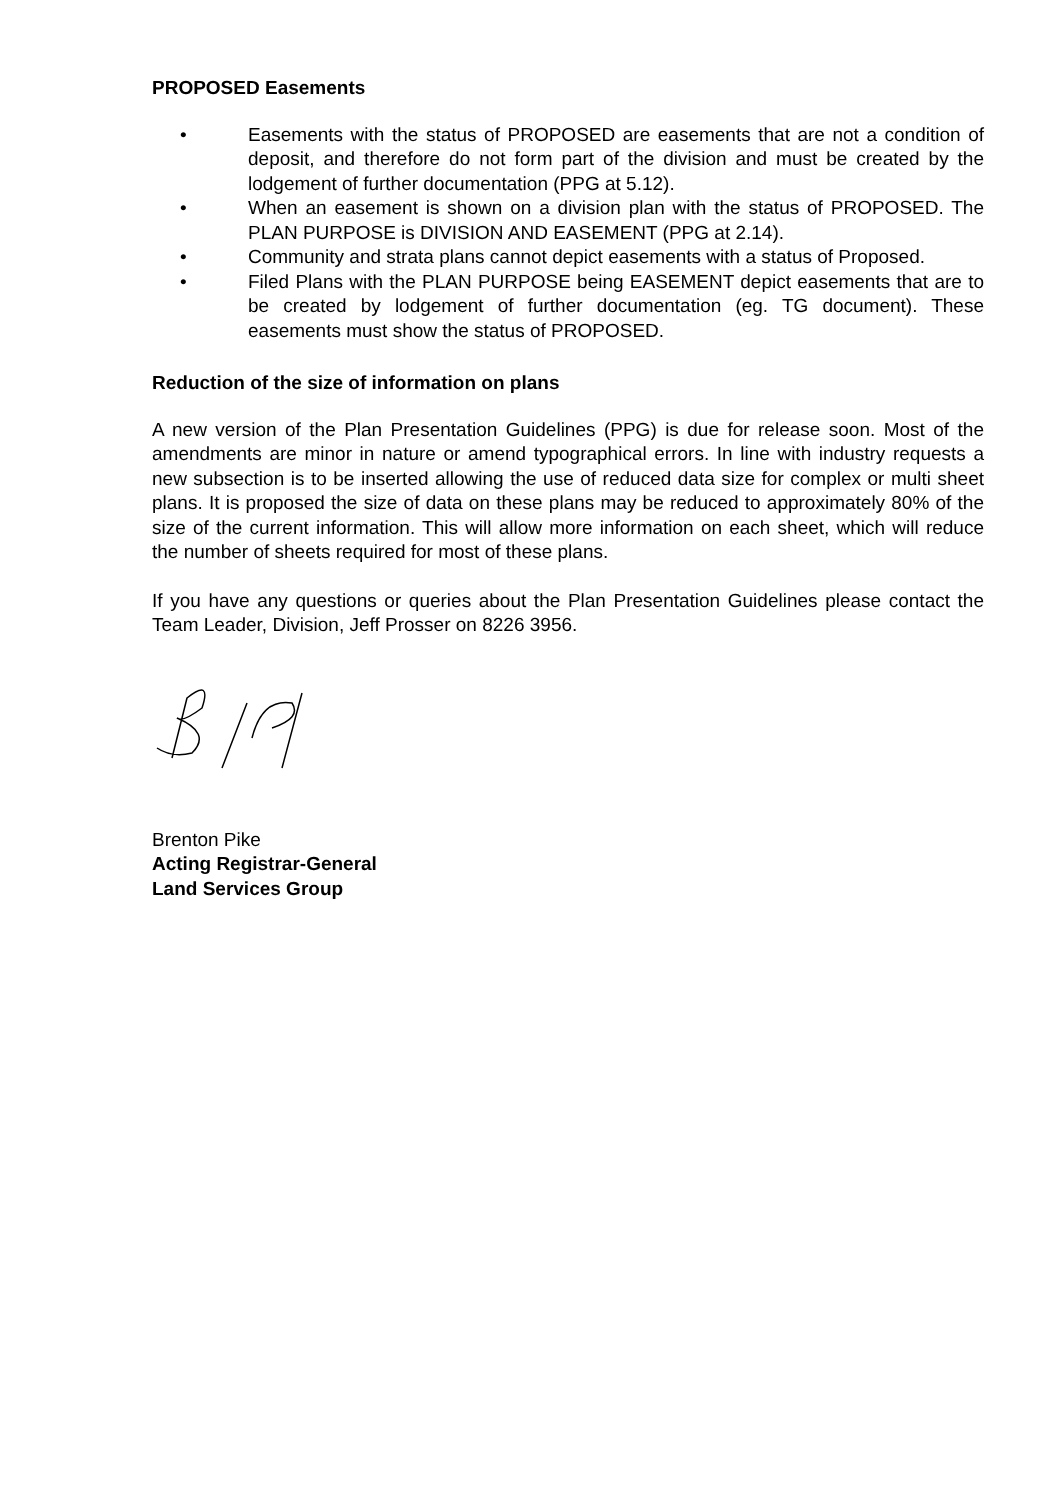PROPOSED Easements
• Easements with the status of PROPOSED are easements that are not a condition of deposit, and therefore do not form part of the division and must be created by the lodgement of further documentation (PPG at 5.12).
• When an easement is shown on a division plan with the status of PROPOSED. The PLAN PURPOSE is DIVISION AND EASEMENT (PPG at 2.14).
• Community and strata plans cannot depict easements with a status of Proposed.
• Filed Plans with the PLAN PURPOSE being EASEMENT depict easements that are to be created by lodgement of further documentation (eg. TG document). These easements must show the status of PROPOSED.
Reduction of the size of information on plans
A new version of the Plan Presentation Guidelines (PPG) is due for release soon. Most of the amendments are minor in nature or amend typographical errors. In line with industry requests a new subsection is to be inserted allowing the use of reduced data size for complex or multi sheet plans. It is proposed the size of data on these plans may be reduced to approximately 80% of the size of the current information. This will allow more information on each sheet, which will reduce the number of sheets required for most of these plans.
If you have any questions or queries about the Plan Presentation Guidelines please contact the Team Leader, Division, Jeff Prosser on 8226 3956.
Brenton Pike
Acting Registrar-General
Land Services Group